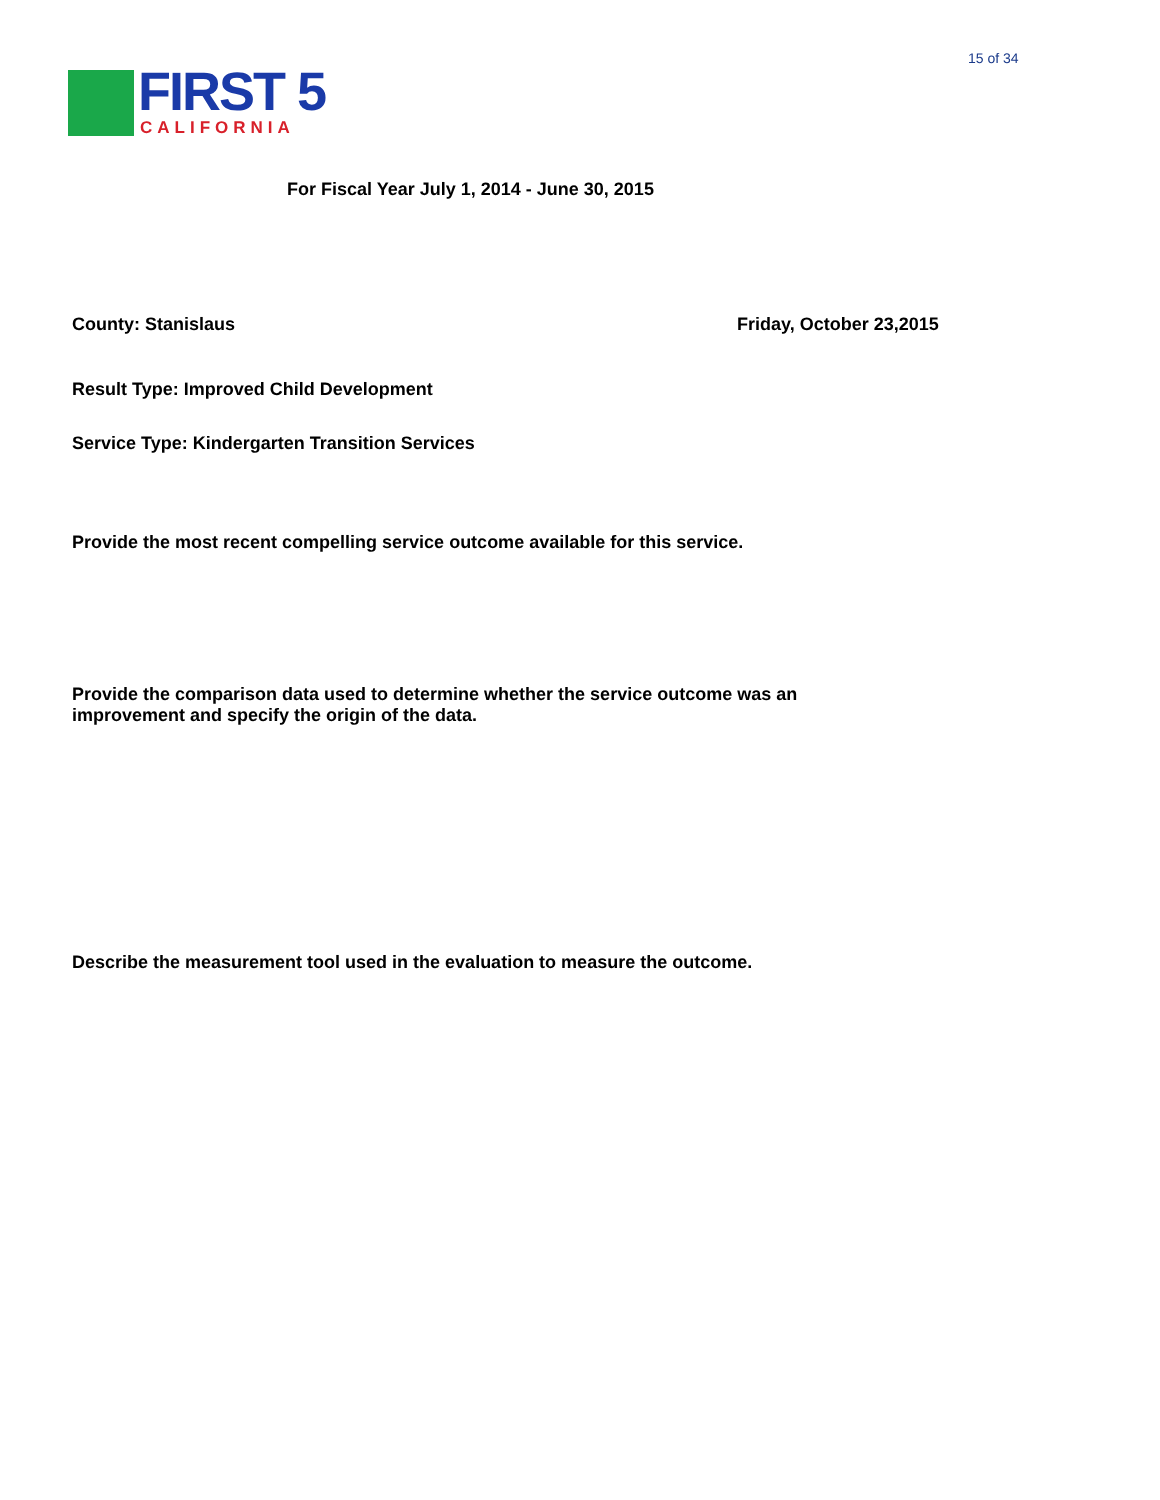15 of 34
FIRST 5 CALIFORNIA
For Fiscal Year July 1, 2014 - June 30, 2015
County: Stanislaus Friday, October 23,2015
Result Type: Improved Child Development
Service Type: Kindergarten Transition Services
Provide the most recent compelling service outcome available for this service.
Provide the comparison data used to determine whether the service outcome was an improvement and specify the origin of the data.
Describe the measurement tool used in the evaluation to measure the outcome.